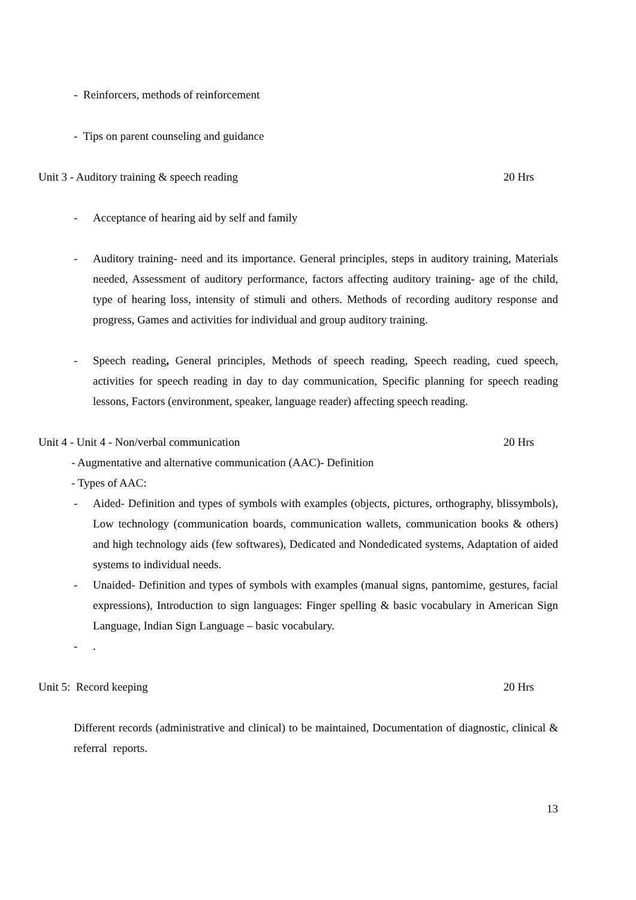- Reinforcers, methods of reinforcement
- Tips on parent counseling and guidance
Unit 3 - Auditory training & speech reading 20 Hrs
- Acceptance of hearing aid by self and family
- Auditory training- need and its importance. General principles, steps in auditory training, Materials needed, Assessment of auditory performance, factors affecting auditory training- age of the child, type of hearing loss, intensity of stimuli and others. Methods of recording auditory response and progress, Games and activities for individual and group auditory training.
- Speech reading, General principles, Methods of speech reading, Speech reading, cued speech, activities for speech reading in day to day communication, Specific planning for speech reading lessons, Factors (environment, speaker, language reader) affecting speech reading.
Unit 4 - Unit 4 - Non/verbal communication 20 Hrs
- Augmentative and alternative communication (AAC)- Definition
- Types of AAC:
- Aided- Definition and types of symbols with examples (objects, pictures, orthography, blissymbols), Low technology (communication boards, communication wallets, communication books & others) and high technology aids (few softwares), Dedicated and Nondedicated systems, Adaptation of aided systems to individual needs.
- Unaided- Definition and types of symbols with examples (manual signs, pantomime, gestures, facial expressions), Introduction to sign languages: Finger spelling & basic vocabulary in American Sign Language, Indian Sign Language – basic vocabulary.
-.
Unit 5: Record keeping 20 Hrs
Different records (administrative and clinical) to be maintained, Documentation of diagnostic, clinical & referral reports.
13